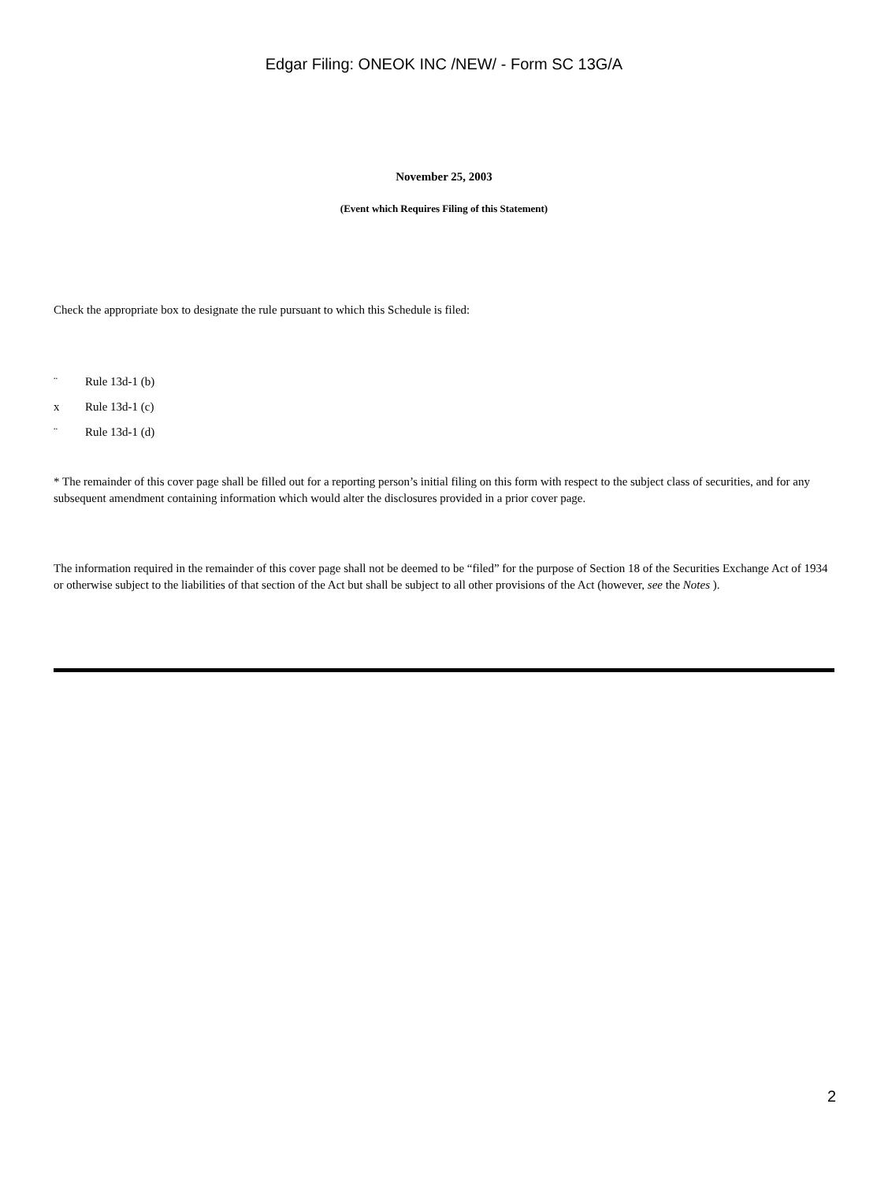Edgar Filing: ONEOK INC /NEW/ - Form SC 13G/A
November 25, 2003
(Event which Requires Filing of this Statement)
Check the appropriate box to designate the rule pursuant to which this Schedule is filed:
¨ Rule 13d-1 (b)
x Rule 13d-1 (c)
¨ Rule 13d-1 (d)
* The remainder of this cover page shall be filled out for a reporting person’s initial filing on this form with respect to the subject class of securities, and for any subsequent amendment containing information which would alter the disclosures provided in a prior cover page.
The information required in the remainder of this cover page shall not be deemed to be “filed” for the purpose of Section 18 of the Securities Exchange Act of 1934 or otherwise subject to the liabilities of that section of the Act but shall be subject to all other provisions of the Act (however, see the Notes ).
2